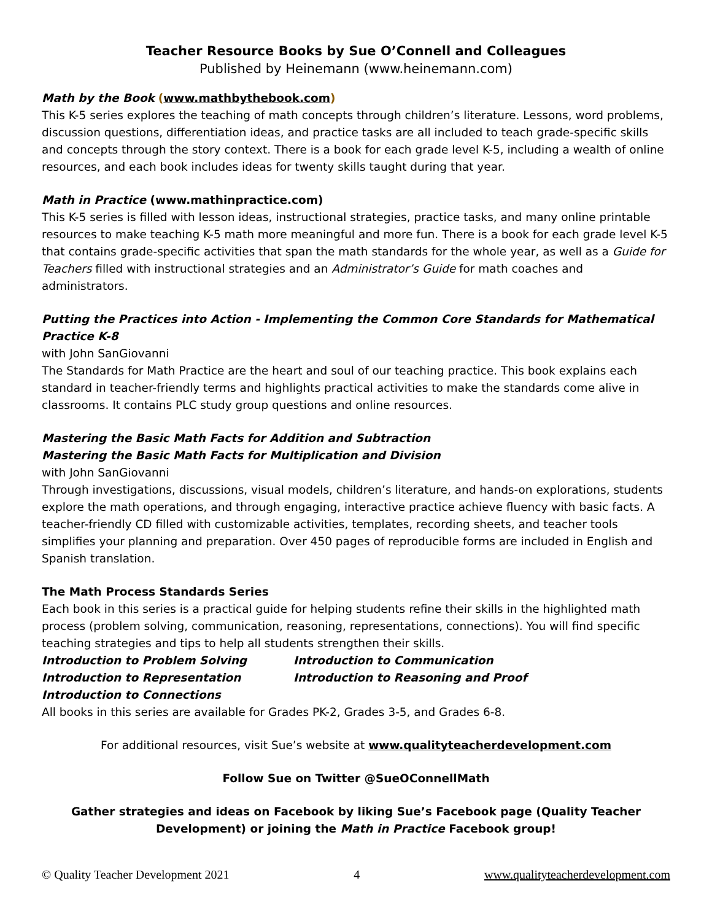Teacher Resource Books by Sue O’Connell and Colleagues
Published by Heinemann (www.heinemann.com)
Math by the Book (www.mathbythebook.com)
This K-5 series explores the teaching of math concepts through children’s literature. Lessons, word problems, discussion questions, differentiation ideas, and practice tasks are all included to teach grade-specific skills and concepts through the story context. There is a book for each grade level K-5, including a wealth of online resources, and each book includes ideas for twenty skills taught during that year.
Math in Practice (www.mathinpractice.com)
This K-5 series is filled with lesson ideas, instructional strategies, practice tasks, and many online printable resources to make teaching K-5 math more meaningful and more fun. There is a book for each grade level K-5 that contains grade-specific activities that span the math standards for the whole year, as well as a Guide for Teachers filled with instructional strategies and an Administrator’s Guide for math coaches and administrators.
Putting the Practices into Action - Implementing the Common Core Standards for Mathematical Practice K-8
with John SanGiovanni
The Standards for Math Practice are the heart and soul of our teaching practice. This book explains each standard in teacher-friendly terms and highlights practical activities to make the standards come alive in classrooms. It contains PLC study group questions and online resources.
Mastering the Basic Math Facts for Addition and Subtraction
Mastering the Basic Math Facts for Multiplication and Division
with John SanGiovanni
Through investigations, discussions, visual models, children’s literature, and hands-on explorations, students explore the math operations, and through engaging, interactive practice achieve fluency with basic facts. A teacher-friendly CD filled with customizable activities, templates, recording sheets, and teacher tools simplifies your planning and preparation. Over 450 pages of reproducible forms are included in English and Spanish translation.
The Math Process Standards Series
Each book in this series is a practical guide for helping students refine their skills in the highlighted math process (problem solving, communication, reasoning, representations, connections). You will find specific teaching strategies and tips to help all students strengthen their skills.
Introduction to Problem Solving Introduction to Communication
Introduction to Representation Introduction to Reasoning and Proof
Introduction to Connections
All books in this series are available for Grades PK-2, Grades 3-5, and Grades 6-8.
For additional resources, visit Sue’s website at www.qualityteacherdevelopment.com
Follow Sue on Twitter @SueOConnellMath
Gather strategies and ideas on Facebook by liking Sue’s Facebook page (Quality Teacher Development) or joining the Math in Practice Facebook group!
© Quality Teacher Development 2021 4 www.qualityteacherdevelopment.com